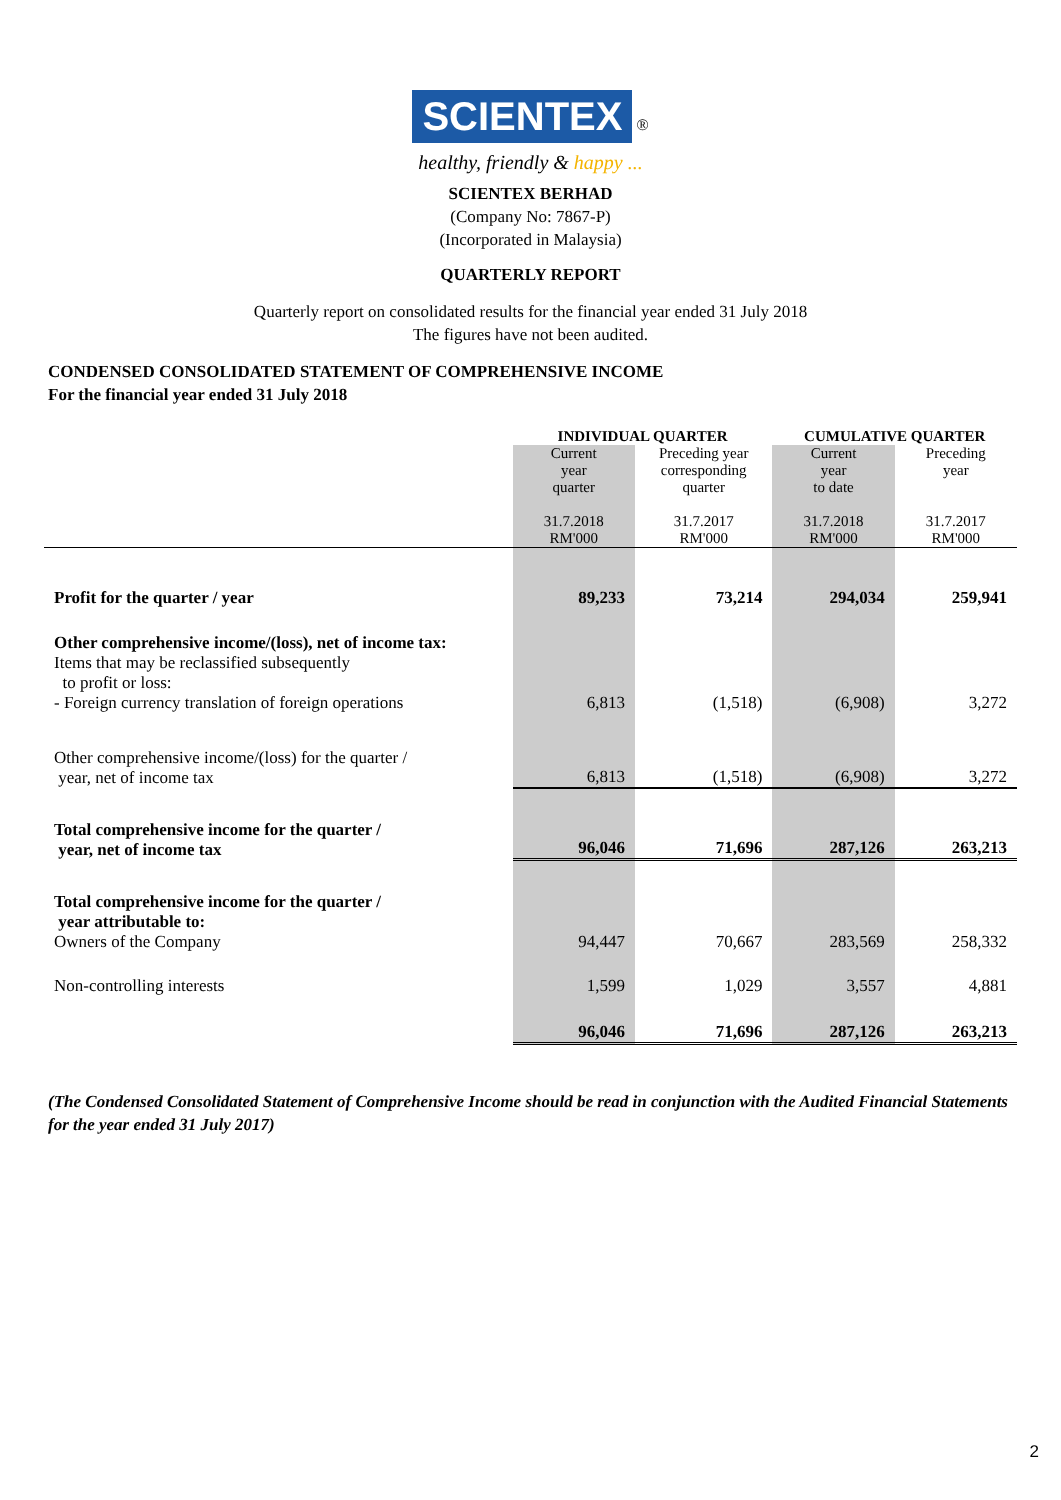SCIENTEX
®
healthy, friendly & happy ...
SCIENTEX BERHAD
(Company No: 7867-P)
(Incorporated in Malaysia)
QUARTERLY REPORT
Quarterly report on consolidated results for the financial year ended 31 July 2018
The figures have not been audited.
CONDENSED CONSOLIDATED STATEMENT OF COMPREHENSIVE INCOME
For the financial year ended 31 July 2018
| | INDIVIDUAL QUARTER | | CUMULATIVE QUARTER | |
| --- | --- | --- | --- | --- |
| | Current year quarter 31.7.2018 RM'000 | Preceding year corresponding quarter 31.7.2017 RM'000 | Current year to date 31.7.2018 RM'000 | Preceding year 31.7.2017 RM'000 |
| Profit for the quarter / year | 89,233 | 73,214 | 294,034 | 259,941 |
| Other comprehensive income/(loss), net of income tax: Items that may be reclassified subsequently to profit or loss: - Foreign currency translation of foreign operations | 6,813 | (1,518) | (6,908) | 3,272 |
| Other comprehensive income/(loss) for the quarter / year, net of income tax | 6,813 | (1,518) | (6,908) | 3,272 |
| Total comprehensive income for the quarter / year, net of income tax | 96,046 | 71,696 | 287,126 | 263,213 |
| Total comprehensive income for the quarter / year attributable to: Owners of the Company | 94,447 | 70,667 | 283,569 | 258,332 |
| Non-controlling interests | 1,599 | 1,029 | 3,557 | 4,881 |
| | 96,046 | 71,696 | 287,126 | 263,213 |
(The Condensed Consolidated Statement of Comprehensive Income should be read in conjunction with the Audited Financial Statements for the year ended 31 July 2017)
2